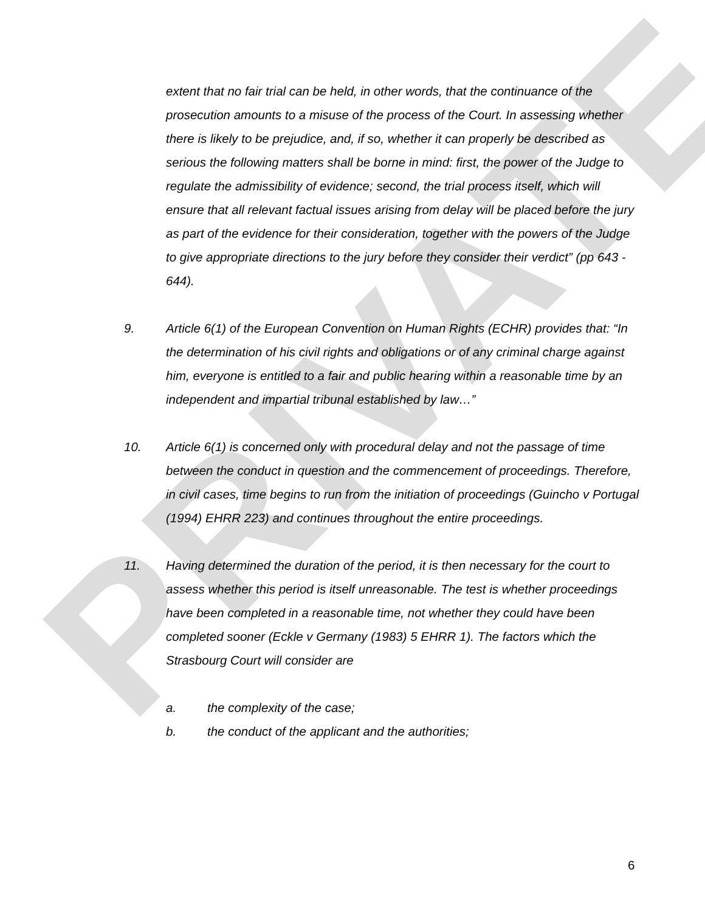PRIVATE
extent that no fair trial can be held, in other words, that the continuance of the prosecution amounts to a misuse of the process of the Court. In assessing whether there is likely to be prejudice, and, if so, whether it can properly be described as serious the following matters shall be borne in mind: first, the power of the Judge to regulate the admissibility of evidence; second, the trial process itself, which will ensure that all relevant factual issues arising from delay will be placed before the jury as part of the evidence for their consideration, together with the powers of the Judge to give appropriate directions to the jury before they consider their verdict” (pp 643 - 644).
9. Article 6(1) of the European Convention on Human Rights (ECHR) provides that: “In the determination of his civil rights and obligations or of any criminal charge against him, everyone is entitled to a fair and public hearing within a reasonable time by an independent and impartial tribunal established by law…”
10. Article 6(1) is concerned only with procedural delay and not the passage of time between the conduct in question and the commencement of proceedings. Therefore, in civil cases, time begins to run from the initiation of proceedings (Guincho v Portugal (1994) EHRR 223) and continues throughout the entire proceedings.
11. Having determined the duration of the period, it is then necessary for the court to assess whether this period is itself unreasonable. The test is whether proceedings have been completed in a reasonable time, not whether they could have been completed sooner (Eckle v Germany (1983) 5 EHRR 1). The factors which the Strasbourg Court will consider are
a. the complexity of the case;
b. the conduct of the applicant and the authorities;
6